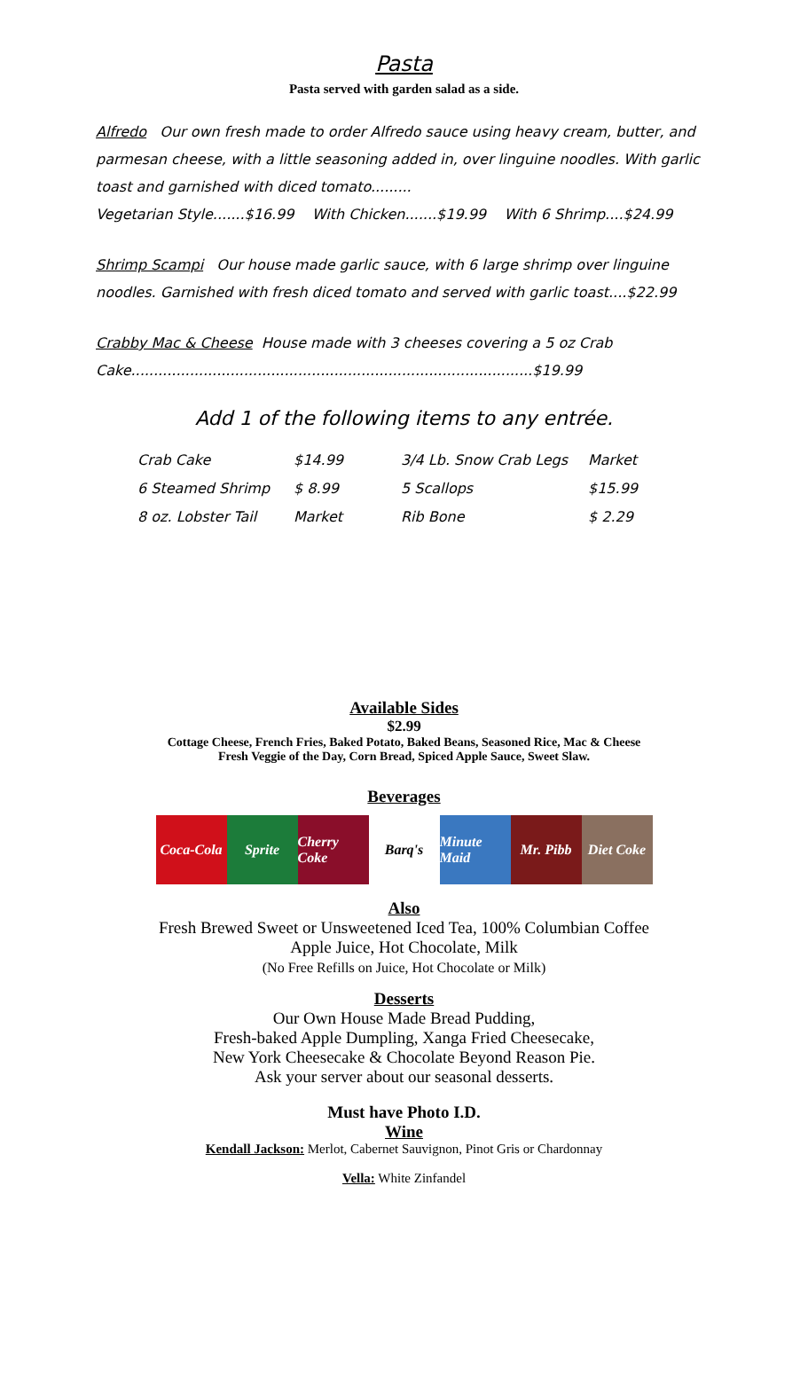Pasta
Pasta served with garden salad as a side.
Alfredo Our own fresh made to order Alfredo sauce using heavy cream, butter, and parmesan cheese, with a little seasoning added in, over linguine noodles. With garlic toast and garnished with diced tomato.........
Vegetarian Style.......$16.99 With Chicken.......$19.99 With 6 Shrimp....$24.99
Shrimp Scampi Our house made garlic sauce, with 6 large shrimp over linguine noodles. Garnished with fresh diced tomato and served with garlic toast....$22.99
Crabby Mac & Cheese House made with 3 cheeses covering a 5 oz Crab Cake.........................................................................................$19.99
Add 1 of the following items to any entrée.
| Crab Cake | $14.99 | 3/4 Lb. Snow Crab Legs | Market |
| 6 Steamed Shrimp | $ 8.99 | 5 Scallops | $15.99 |
| 8 oz. Lobster Tail | Market | Rib Bone | $ 2.29 |
Available Sides
$2.99
Cottage Cheese, French Fries, Baked Potato, Baked Beans, Seasoned Rice, Mac & Cheese
Fresh Veggie of the Day, Corn Bread, Spiced Apple Sauce, Sweet Slaw.
Beverages
Coca-Cola
Sprite Cherry Coke
Barq's Minute Maid
Mr. Pibb Diet Coke
Also
Fresh Brewed Sweet or Unsweetened Iced Tea, 100% Columbian Coffee
Apple Juice, Hot Chocolate, Milk
(No Free Refills on Juice, Hot Chocolate or Milk)
Desserts
Our Own House Made Bread Pudding,
Fresh-baked Apple Dumpling, Xanga Fried Cheesecake,
New York Cheesecake & Chocolate Beyond Reason Pie.
Ask your server about our seasonal desserts.
Must have Photo I.D.
Wine
Kendall Jackson: Merlot, Cabernet Sauvignon, Pinot Gris or Chardonnay
Vella: White Zinfandel